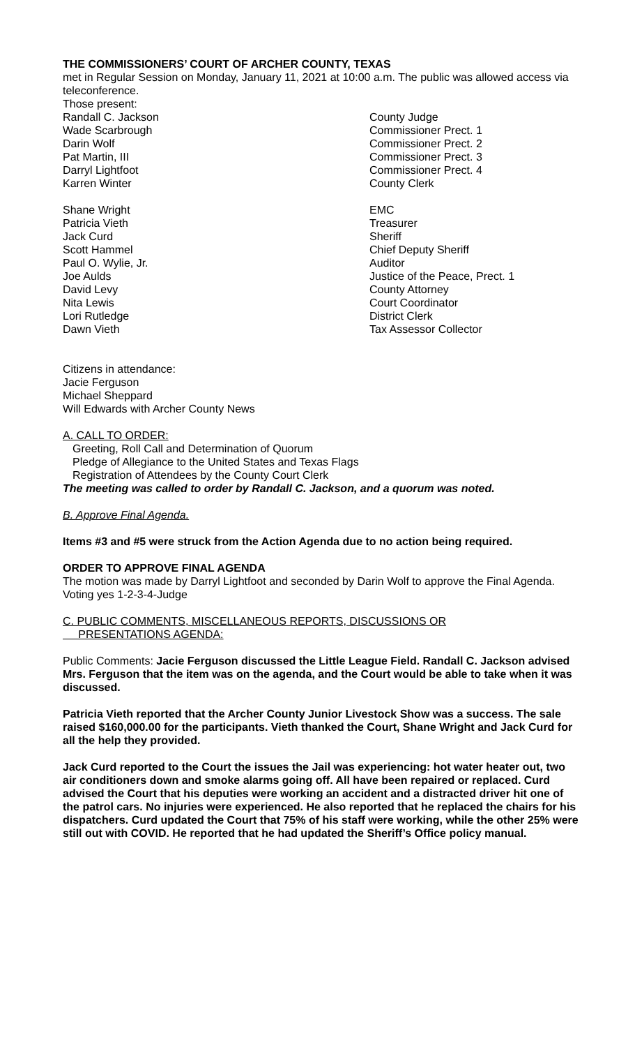THE COMMISSIONERS’ COURT OF ARCHER COUNTY, TEXAS
met in Regular Session on Monday, January 11, 2021 at 10:00 a.m. The public was allowed access via teleconference.
Those present:
| Randall C. Jackson | County Judge |
| Wade Scarbrough | Commissioner Prect. 1 |
| Darin Wolf | Commissioner Prect. 2 |
| Pat Martin, III | Commissioner Prect. 3 |
| Darryl Lightfoot | Commissioner Prect. 4 |
| Karren Winter | County Clerk |
| Shane Wright | EMC |
| Patricia Vieth | Treasurer |
| Jack Curd | Sheriff |
| Scott Hammel | Chief Deputy Sheriff |
| Paul O. Wylie, Jr. | Auditor |
| Joe Aulds | Justice of the Peace, Prect. 1 |
| David Levy | County Attorney |
| Nita Lewis | Court Coordinator |
| Lori Rutledge | District Clerk |
| Dawn Vieth | Tax Assessor Collector |
Citizens in attendance:
Jacie Ferguson
Michael Sheppard
Will Edwards with Archer County News
A. CALL TO ORDER:
Greeting, Roll Call and Determination of Quorum
Pledge of Allegiance to the United States and Texas Flags
Registration of Attendees by the County Court Clerk
The meeting was called to order by Randall C. Jackson, and a quorum was noted.
B. Approve Final Agenda.
Items #3 and #5 were struck from the Action Agenda due to no action being required.
ORDER TO APPROVE FINAL AGENDA
The motion was made by Darryl Lightfoot and seconded by Darin Wolf to approve the Final Agenda. Voting yes 1-2-3-4-Judge
C. PUBLIC COMMENTS, MISCELLANEOUS REPORTS, DISCUSSIONS OR
PRESENTATIONS AGENDA:
Public Comments: Jacie Ferguson discussed the Little League Field. Randall C. Jackson advised Mrs. Ferguson that the item was on the agenda, and the Court would be able to take when it was discussed.
Patricia Vieth reported that the Archer County Junior Livestock Show was a success. The sale raised $160,000.00 for the participants. Vieth thanked the Court, Shane Wright and Jack Curd for all the help they provided.
Jack Curd reported to the Court the issues the Jail was experiencing: hot water heater out, two air conditioners down and smoke alarms going off. All have been repaired or replaced. Curd advised the Court that his deputies were working an accident and a distracted driver hit one of the patrol cars. No injuries were experienced. He also reported that he replaced the chairs for his dispatchers. Curd updated the Court that 75% of his staff were working, while the other 25% were still out with COVID. He reported that he had updated the Sheriff’s Office policy manual.